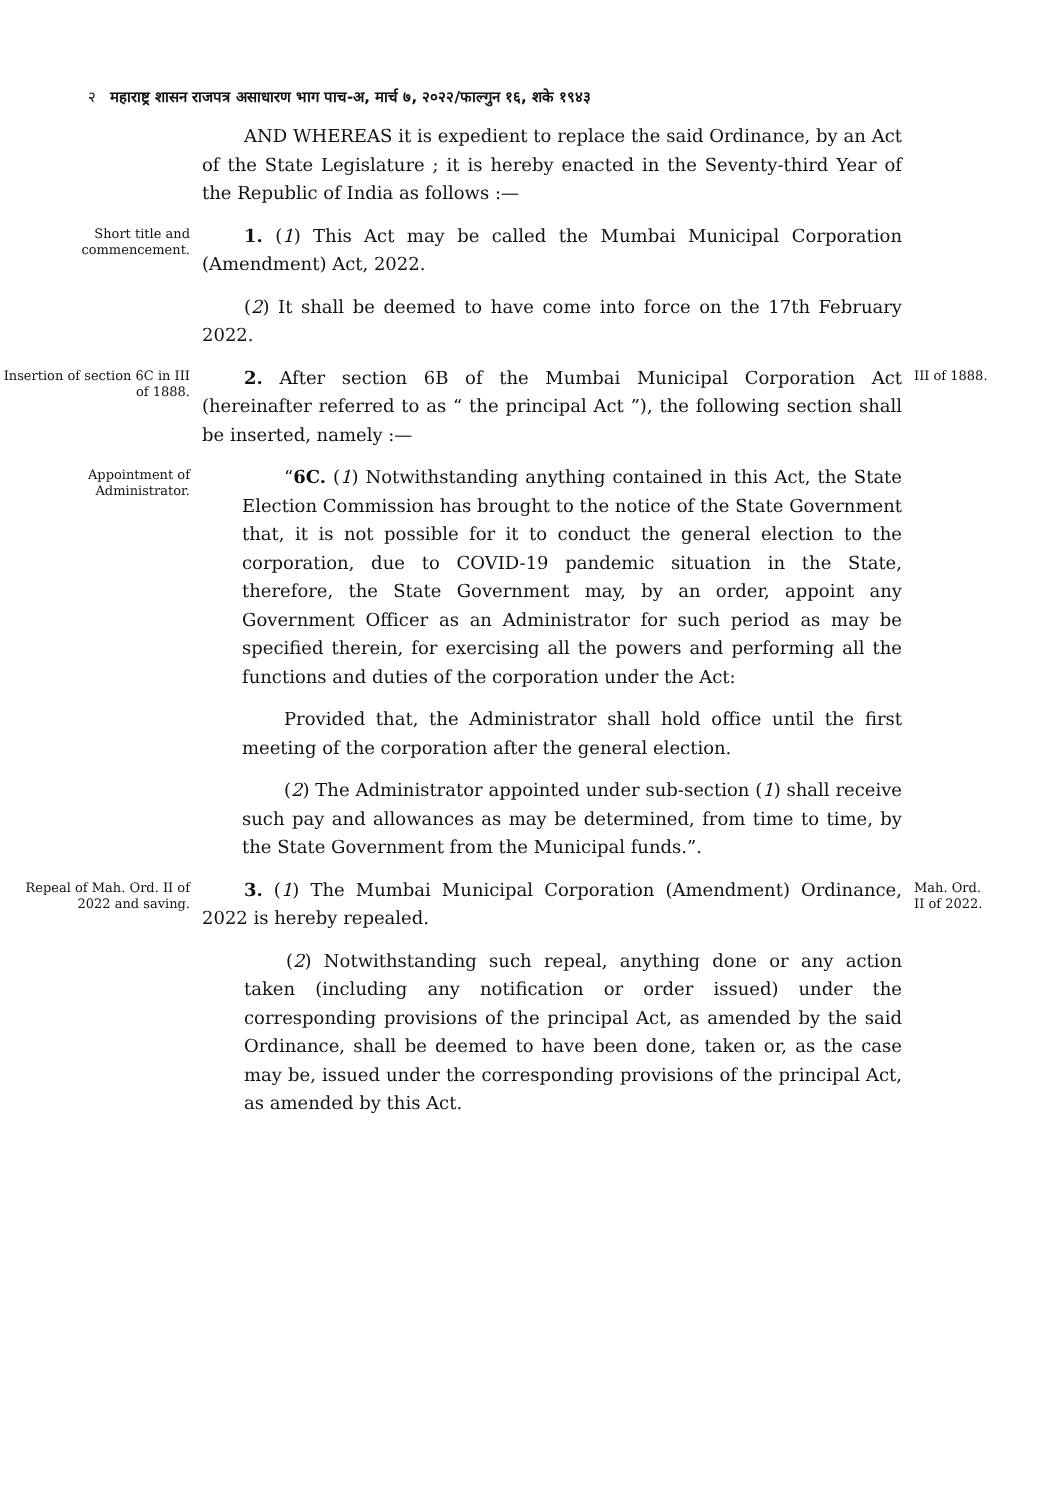२ महाराष्ट्र शासन राजपत्र असाधारण भाग पाच-अ, मार्च ७, २०२२/फाल्गुन १६, शके १९४३
AND WHEREAS it is expedient to replace the said Ordinance, by an Act of the State Legislature ; it is hereby enacted in the Seventy-third Year of the Republic of India as follows :—
Short title and commencement.
1. (1) This Act may be called the Mumbai Municipal Corporation (Amendment) Act, 2022.
(2) It shall be deemed to have come into force on the 17th February 2022.
Insertion of section 6C in III of 1888.
2. After section 6B of the Mumbai Municipal Corporation Act (hereinafter referred to as “ the principal Act ”), the following section shall be inserted, namely :—
III of 1888.
Appointment of Administrator.
“6C. (1) Notwithstanding anything contained in this Act, the State Election Commission has brought to the notice of the State Government that, it is not possible for it to conduct the general election to the corporation, due to COVID-19 pandemic situation in the State, therefore, the State Government may, by an order, appoint any Government Officer as an Administrator for such period as may be specified therein, for exercising all the powers and performing all the functions and duties of the corporation under the Act:
Provided that, the Administrator shall hold office until the first meeting of the corporation after the general election.
(2) The Administrator appointed under sub-section (1) shall receive such pay and allowances as may be determined, from time to time, by the State Government from the Municipal funds.”.
Repeal of Mah. Ord. II of 2022 and saving.
3. (1) The Mumbai Municipal Corporation (Amendment) Ordinance, 2022 is hereby repealed.
(2) Notwithstanding such repeal, anything done or any action taken (including any notification or order issued) under the corresponding provisions of the principal Act, as amended by the said Ordinance, shall be deemed to have been done, taken or, as the case may be, issued under the corresponding provisions of the principal Act, as amended by this Act.
Mah. Ord. II of 2022.